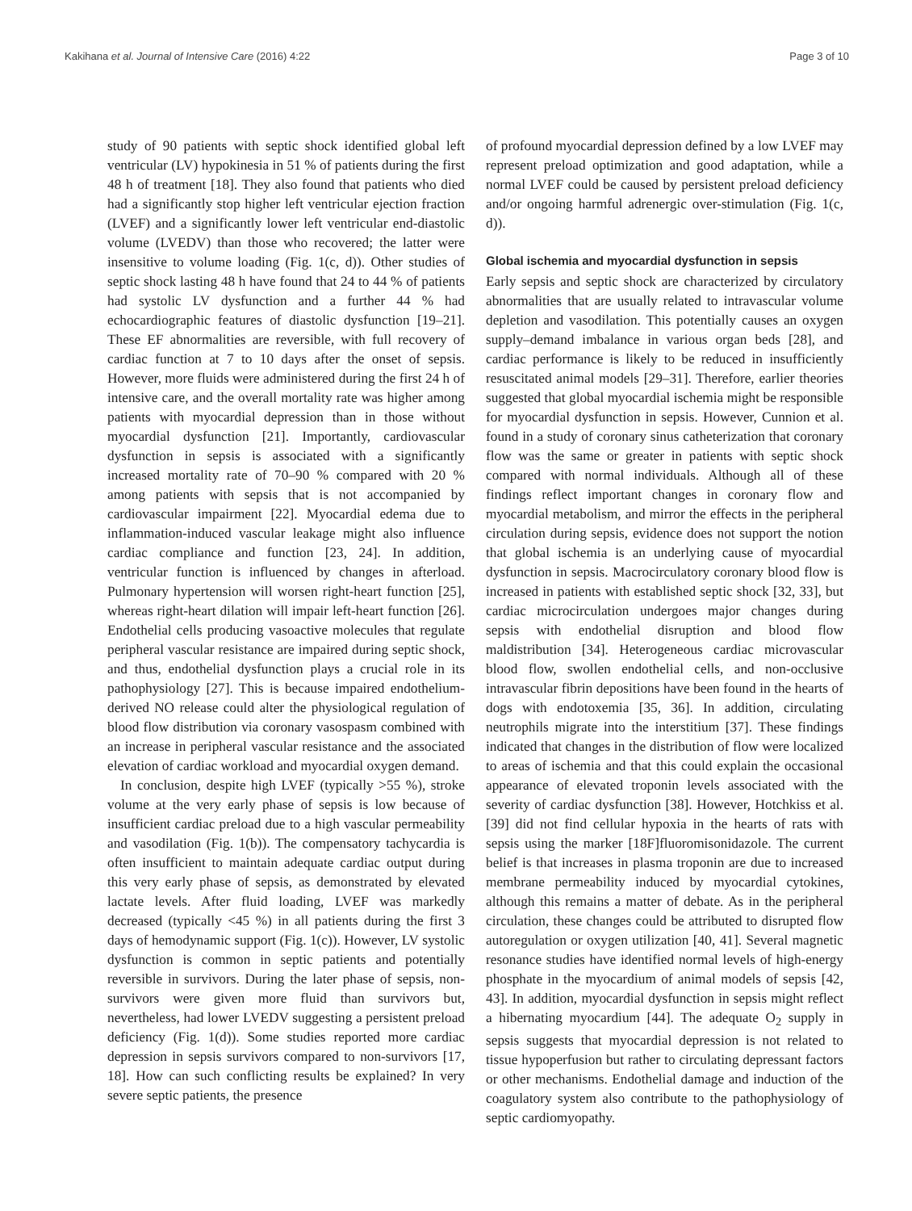Kakihana et al. Journal of Intensive Care (2016) 4:22 Page 3 of 10
study of 90 patients with septic shock identified global left ventricular (LV) hypokinesia in 51 % of patients during the first 48 h of treatment [18]. They also found that patients who died had a significantly stop higher left ventricular ejection fraction (LVEF) and a significantly lower left ventricular end-diastolic volume (LVEDV) than those who recovered; the latter were insensitive to volume loading (Fig. 1(c, d)). Other studies of septic shock lasting 48 h have found that 24 to 44 % of patients had systolic LV dysfunction and a further 44 % had echocardiographic features of diastolic dysfunction [19–21]. These EF abnormalities are reversible, with full recovery of cardiac function at 7 to 10 days after the onset of sepsis. However, more fluids were administered during the first 24 h of intensive care, and the overall mortality rate was higher among patients with myocardial depression than in those without myocardial dysfunction [21]. Importantly, cardiovascular dysfunction in sepsis is associated with a significantly increased mortality rate of 70–90 % compared with 20 % among patients with sepsis that is not accompanied by cardiovascular impairment [22]. Myocardial edema due to inflammation-induced vascular leakage might also influence cardiac compliance and function [23, 24]. In addition, ventricular function is influenced by changes in afterload. Pulmonary hypertension will worsen right-heart function [25], whereas right-heart dilation will impair left-heart function [26]. Endothelial cells producing vasoactive molecules that regulate peripheral vascular resistance are impaired during septic shock, and thus, endothelial dysfunction plays a crucial role in its pathophysiology [27]. This is because impaired endothelium-derived NO release could alter the physiological regulation of blood flow distribution via coronary vasospasm combined with an increase in peripheral vascular resistance and the associated elevation of cardiac workload and myocardial oxygen demand.
In conclusion, despite high LVEF (typically >55 %), stroke volume at the very early phase of sepsis is low because of insufficient cardiac preload due to a high vascular permeability and vasodilation (Fig. 1(b)). The compensatory tachycardia is often insufficient to maintain adequate cardiac output during this very early phase of sepsis, as demonstrated by elevated lactate levels. After fluid loading, LVEF was markedly decreased (typically <45 %) in all patients during the first 3 days of hemodynamic support (Fig. 1(c)). However, LV systolic dysfunction is common in septic patients and potentially reversible in survivors. During the later phase of sepsis, non-survivors were given more fluid than survivors but, nevertheless, had lower LVEDV suggesting a persistent preload deficiency (Fig. 1(d)). Some studies reported more cardiac depression in sepsis survivors compared to non-survivors [17, 18]. How can such conflicting results be explained? In very severe septic patients, the presence
of profound myocardial depression defined by a low LVEF may represent preload optimization and good adaptation, while a normal LVEF could be caused by persistent preload deficiency and/or ongoing harmful adrenergic over-stimulation (Fig. 1(c, d)).
Global ischemia and myocardial dysfunction in sepsis
Early sepsis and septic shock are characterized by circulatory abnormalities that are usually related to intravascular volume depletion and vasodilation. This potentially causes an oxygen supply–demand imbalance in various organ beds [28], and cardiac performance is likely to be reduced in insufficiently resuscitated animal models [29–31]. Therefore, earlier theories suggested that global myocardial ischemia might be responsible for myocardial dysfunction in sepsis. However, Cunnion et al. found in a study of coronary sinus catheterization that coronary flow was the same or greater in patients with septic shock compared with normal individuals. Although all of these findings reflect important changes in coronary flow and myocardial metabolism, and mirror the effects in the peripheral circulation during sepsis, evidence does not support the notion that global ischemia is an underlying cause of myocardial dysfunction in sepsis. Macrocirculatory coronary blood flow is increased in patients with established septic shock [32, 33], but cardiac microcirculation undergoes major changes during sepsis with endothelial disruption and blood flow maldistribution [34]. Heterogeneous cardiac microvascular blood flow, swollen endothelial cells, and non-occlusive intravascular fibrin depositions have been found in the hearts of dogs with endotoxemia [35, 36]. In addition, circulating neutrophils migrate into the interstitium [37]. These findings indicated that changes in the distribution of flow were localized to areas of ischemia and that this could explain the occasional appearance of elevated troponin levels associated with the severity of cardiac dysfunction [38]. However, Hotchkiss et al. [39] did not find cellular hypoxia in the hearts of rats with sepsis using the marker [18F]fluoromisonidazole. The current belief is that increases in plasma troponin are due to increased membrane permeability induced by myocardial cytokines, although this remains a matter of debate. As in the peripheral circulation, these changes could be attributed to disrupted flow autoregulation or oxygen utilization [40, 41]. Several magnetic resonance studies have identified normal levels of high-energy phosphate in the myocardium of animal models of sepsis [42, 43]. In addition, myocardial dysfunction in sepsis might reflect a hibernating myocardium [44]. The adequate O<sub>2</sub> supply in sepsis suggests that myocardial depression is not related to tissue hypoperfusion but rather to circulating depressant factors or other mechanisms. Endothelial damage and induction of the coagulatory system also contribute to the pathophysiology of septic cardiomyopathy.